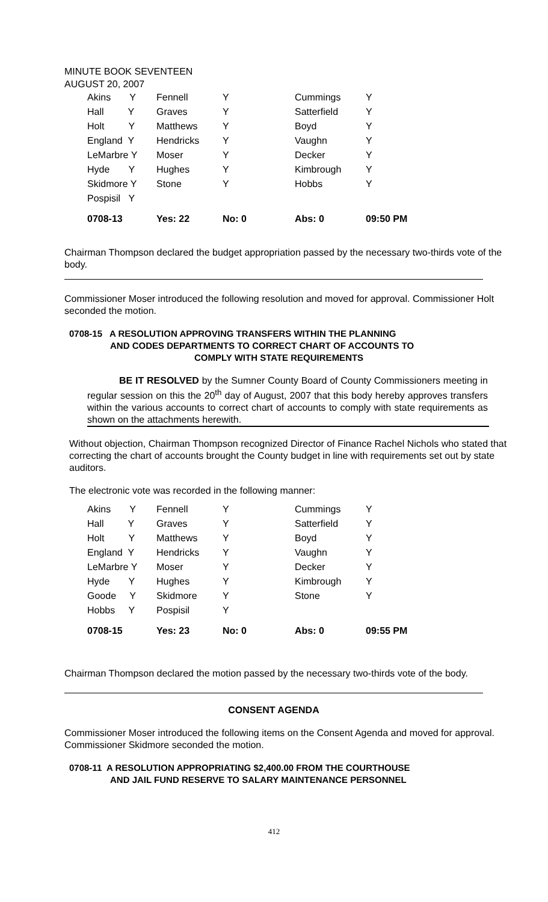MINUTE BOOK SEVENTEEN
AUGUST 20, 2007
| Akins Y | Fennell | Y | Cummings | Y |
| Hall Y | Graves | Y | Satterfield | Y |
| Holt Y | Matthews | Y | Boyd | Y |
| England Y | Hendricks | Y | Vaughn | Y |
| LeMarbre Y | Moser | Y | Decker | Y |
| Hyde Y | Hughes | Y | Kimbrough | Y |
| Skidmore Y | Stone | Y | Hobbs | Y |
| Pospisil Y | | | | |
| 0708-13 | Yes: 22 | No: 0 | Abs: 0 | 09:50 PM |
Chairman Thompson declared the budget appropriation passed by the necessary two-thirds vote of the body.
Commissioner Moser introduced the following resolution and moved for approval. Commissioner Holt seconded the motion.
0708-15 A RESOLUTION APPROVING TRANSFERS WITHIN THE PLANNING
AND CODES DEPARTMENTS TO CORRECT CHART OF ACCOUNTS TO
COMPLY WITH STATE REQUIREMENTS
BE IT RESOLVED by the Sumner County Board of County Commissioners meeting in regular session on this the 20<sup>th</sup> day of August, 2007 that this body hereby approves transfers within the various accounts to correct chart of accounts to comply with state requirements as shown on the attachments herewith.
Without objection, Chairman Thompson recognized Director of Finance Rachel Nichols who stated that correcting the chart of accounts brought the County budget in line with requirements set out by state auditors.
The electronic vote was recorded in the following manner:
| Akins Y | Fennell | Y | Cummings | Y |
| Hall Y | Graves | Y | Satterfield | Y |
| Holt Y | Matthews | Y | Boyd | Y |
| England Y | Hendricks | Y | Vaughn | Y |
| LeMarbre Y | Moser | Y | Decker | Y |
| Hyde Y | Hughes | Y | Kimbrough | Y |
| Goode Y | Skidmore | Y | Stone | Y |
| Hobbs Y | Pospisil | Y | | |
| 0708-15 | Yes: 23 | No: 0 | Abs: 0 | 09:55 PM |
Chairman Thompson declared the motion passed by the necessary two-thirds vote of the body.
CONSENT AGENDA
Commissioner Moser introduced the following items on the Consent Agenda and moved for approval. Commissioner Skidmore seconded the motion.
0708-11 A RESOLUTION APPROPRIATING $2,400.00 FROM THE COURTHOUSE
AND JAIL FUND RESERVE TO SALARY MAINTENANCE PERSONNEL
412